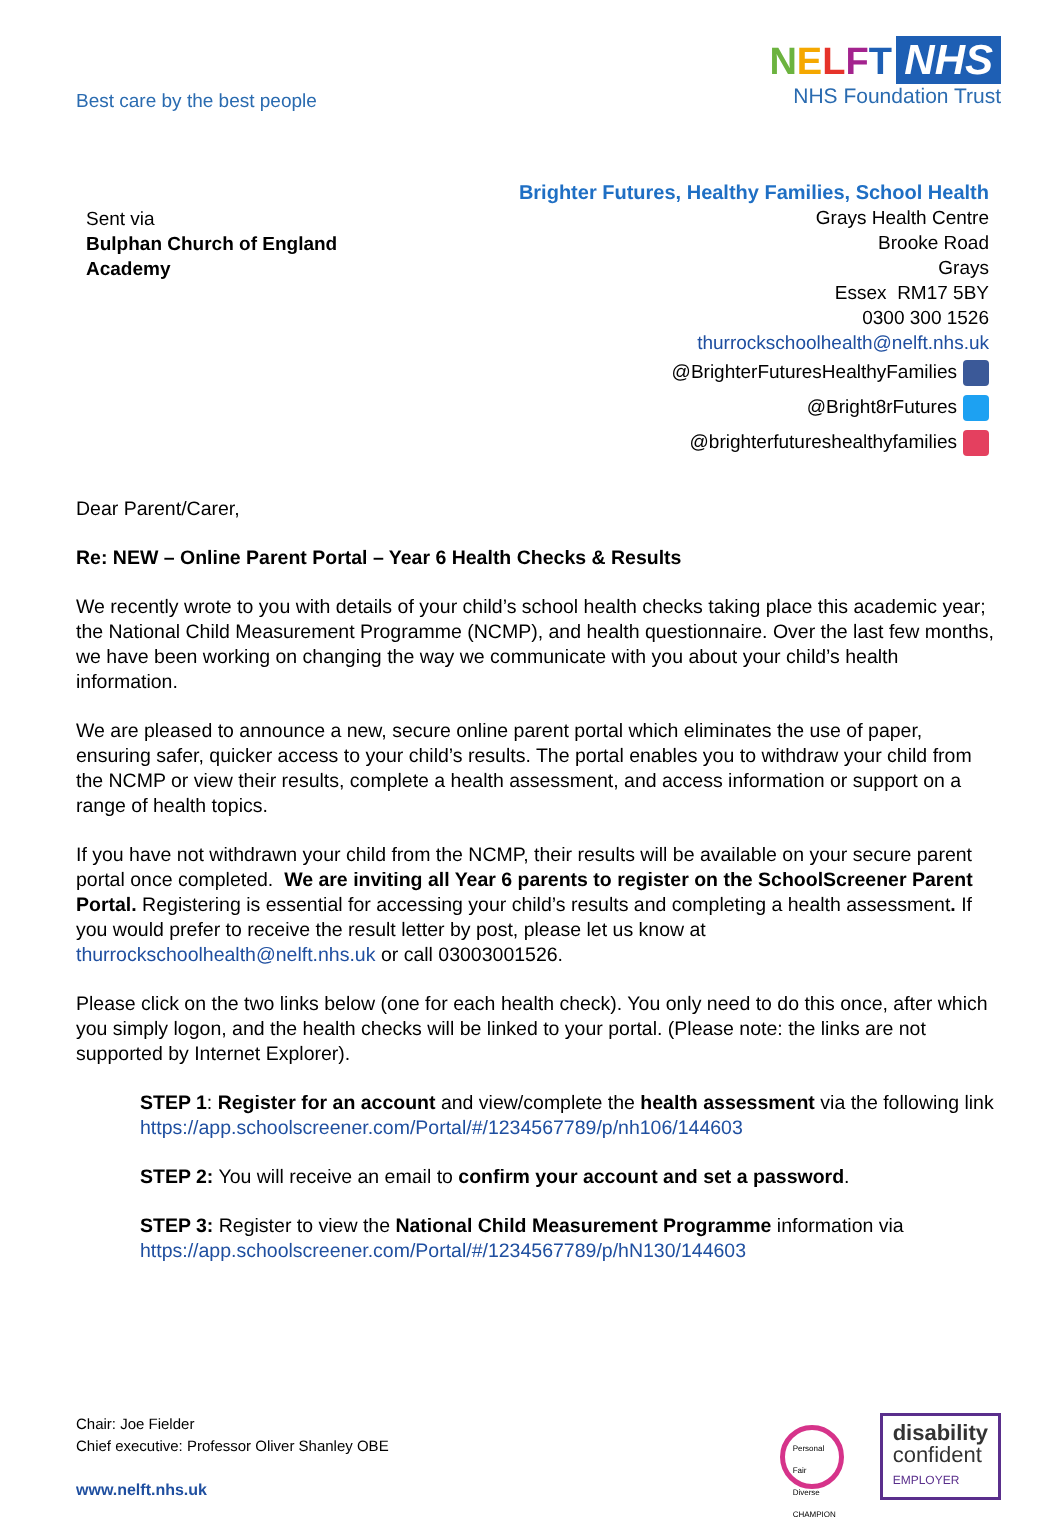Best care by the best people
NELFT NHS
NHS Foundation Trust
Sent via
Bulphan Church of England
Academy
Brighter Futures, Healthy Families, School Health
Grays Health Centre
Brooke Road
Grays
Essex RM17 5BY
0300 300 1526
thurrockschoolhealth@nelft.nhs.uk
@BrighterFuturesHealthyFamilies
@Bright8rFutures
@brighterfutureshealthyfamilies
Dear Parent/Carer,
Re: NEW – Online Parent Portal – Year 6 Health Checks & Results
We recently wrote to you with details of your child’s school health checks taking place this academic year; the National Child Measurement Programme (NCMP), and health questionnaire. Over the last few months, we have been working on changing the way we communicate with you about your child’s health information.
We are pleased to announce a new, secure online parent portal which eliminates the use of paper, ensuring safer, quicker access to your child’s results. The portal enables you to withdraw your child from the NCMP or view their results, complete a health assessment, and access information or support on a range of health topics.
If you have not withdrawn your child from the NCMP, their results will be available on your secure parent portal once completed. We are inviting all Year 6 parents to register on the SchoolScreener Parent Portal. Registering is essential for accessing your child’s results and completing a health assessment. If you would prefer to receive the result letter by post, please let us know at thurrockschoolhealth@nelft.nhs.uk or call 03003001526.
Please click on the two links below (one for each health check). You only need to do this once, after which you simply logon, and the health checks will be linked to your portal. (Please note: the links are not supported by Internet Explorer).
STEP 1: Register for an account and view/complete the health assessment via the following link https://app.schoolscreener.com/Portal/#/1234567789/p/nh106/144603
STEP 2: You will receive an email to confirm your account and set a password.
STEP 3: Register to view the National Child Measurement Programme information via https://app.schoolscreener.com/Portal/#/1234567789/p/hN130/144603
Chair: Joe Fielder
Chief executive: Professor Oliver Shanley OBE
www.nelft.nhs.uk
Personal Fair Diverse CHAMPION
disability
confident
EMPLOYER